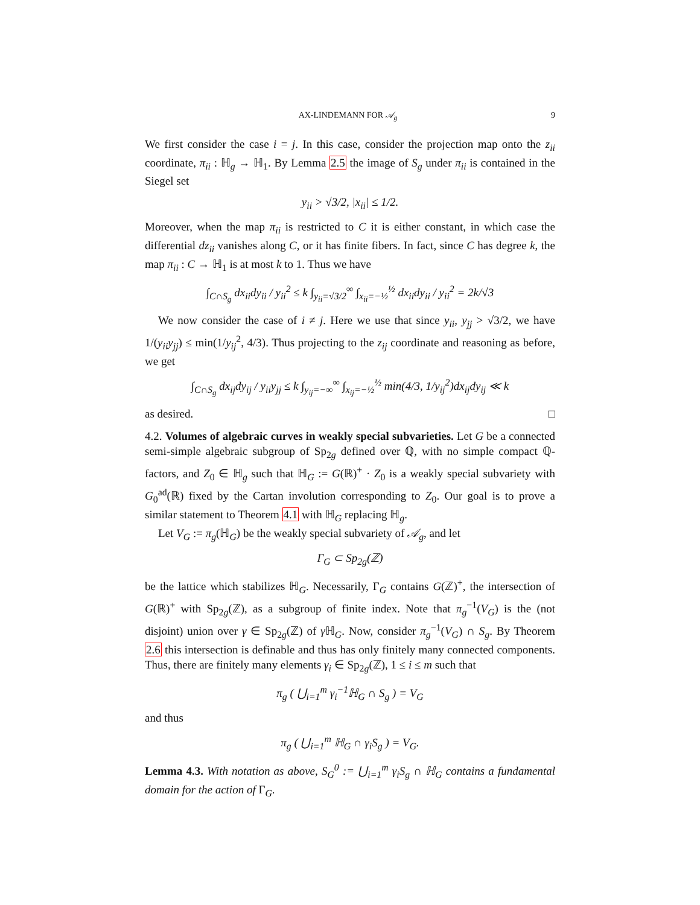AX-LINDEMANN FOR 𝒜<sub>g</sub> 9
We first consider the case i = j. In this case, consider the projection map onto the z<sub>ii</sub> coordinate, π<sub>ii</sub> : ℍ<sub>g</sub> → ℍ<sub>1</sub>. By Lemma 2.5 the image of S<sub>g</sub> under π<sub>ii</sub> is contained in the Siegel set
y<sub>ii</sub> > √3/2, |x<sub>ii</sub>| ≤ 1/2.
Moreover, when the map π<sub>ii</sub> is restricted to C it is either constant, in which case the differential dz<sub>ii</sub> vanishes along C, or it has finite fibers. In fact, since C has degree k, the map π<sub>ii</sub> : C → ℍ<sub>1</sub> is at most k to 1. Thus we have
∫<sub>C∩S<sub>g</sub></sub> dx<sub>ii</sub>dy<sub>ii</sub> / y<sub>ii</sub><sup>2</sup> ≤ k ∫<sub>y<sub>ii</sub>=√3/2</sub><sup>∞</sup> ∫<sub>x<sub>ii</sub>=−½</sub><sup>½</sup> dx<sub>ii</sub>dy<sub>ii</sub> / y<sub>ii</sub><sup>2</sup> = 2k/√3
We now consider the case of i ≠ j. Here we use that since y<sub>ii</sub>, y<sub>jj</sub> > √3/2, we have 1/(y<sub>ii</sub>y<sub>jj</sub>) ≤ min(1/y<sub>ij</sub><sup>2</sup>, 4/3). Thus projecting to the z<sub>ij</sub> coordinate and reasoning as before, we get
∫<sub>C∩S<sub>g</sub></sub> dx<sub>ij</sub>dy<sub>ij</sub> / y<sub>ii</sub>y<sub>jj</sub> ≤ k ∫<sub>y<sub>ij</sub>=−∞</sub><sup>∞</sup> ∫<sub>x<sub>ij</sub>=−½</sub><sup>½</sup> min(4/3, 1/y<sub>ij</sub><sup>2</sup>)dx<sub>ij</sub>dy<sub>ij</sub> ≪ k
as desired. □
4.2. Volumes of algebraic curves in weakly special subvarieties. Let G be a connected semi-simple algebraic subgroup of Sp<sub>2g</sub> defined over ℚ, with no simple compact ℚ-factors, and Z<sub>0</sub> ∈ ℍ<sub>g</sub> such that ℍ<sub>G</sub> := G(ℝ)<sup>+</sup> · Z<sub>0</sub> is a weakly special subvariety with G<sub>0</sub><sup>ad</sup>(ℝ) fixed by the Cartan involution corresponding to Z<sub>0</sub>. Our goal is to prove a similar statement to Theorem 4.1 with ℍ<sub>G</sub> replacing ℍ<sub>g</sub>.
Let V<sub>G</sub> := π<sub>g</sub>(ℍ<sub>G</sub>) be the weakly special subvariety of 𝒜<sub>g</sub>, and let
Γ<sub>G</sub> ⊂ Sp<sub>2g</sub>(ℤ)
be the lattice which stabilizes ℍ<sub>G</sub>. Necessarily, Γ<sub>G</sub> contains G(ℤ)<sup>+</sup>, the intersection of G(ℝ)<sup>+</sup> with Sp<sub>2g</sub>(ℤ), as a subgroup of finite index. Note that π<sub>g</sub><sup>−1</sup>(V<sub>G</sub>) is the (not disjoint) union over γ ∈ Sp<sub>2g</sub>(ℤ) of γ ℍ<sub>G</sub>. Now, consider π<sub>g</sub><sup>−1</sup>(V<sub>G</sub>) ∩ S<sub>g</sub>. By Theorem 2.6 this intersection is definable and thus has only finitely many connected components. Thus, there are finitely many elements γ<sub>i</sub> ∈ Sp<sub>2g</sub>(ℤ), 1 ≤ i ≤ m such that
π<sub>g</sub> ( ⋃<sub>i=1</sub><sup>m</sup> γ<sub>i</sub><sup>−1</sup>ℍ<sub>G</sub> ∩ S<sub>g</sub> ) = V<sub>G</sub>
and thus
π<sub>g</sub> ( ⋃<sub>i=1</sub><sup>m</sup> ℍ<sub>G</sub> ∩ γ<sub>i</sub>S<sub>g</sub> ) = V<sub>G</sub>.
Lemma 4.3. With notation as above, S<sub>G</sub><sup>0</sup> := ⋃<sub>i=1</sub><sup>m</sup> γ<sub>i</sub>S<sub>g</sub> ∩ ℍ<sub>G</sub> contains a fundamental domain for the action of Γ<sub>G</sub>.